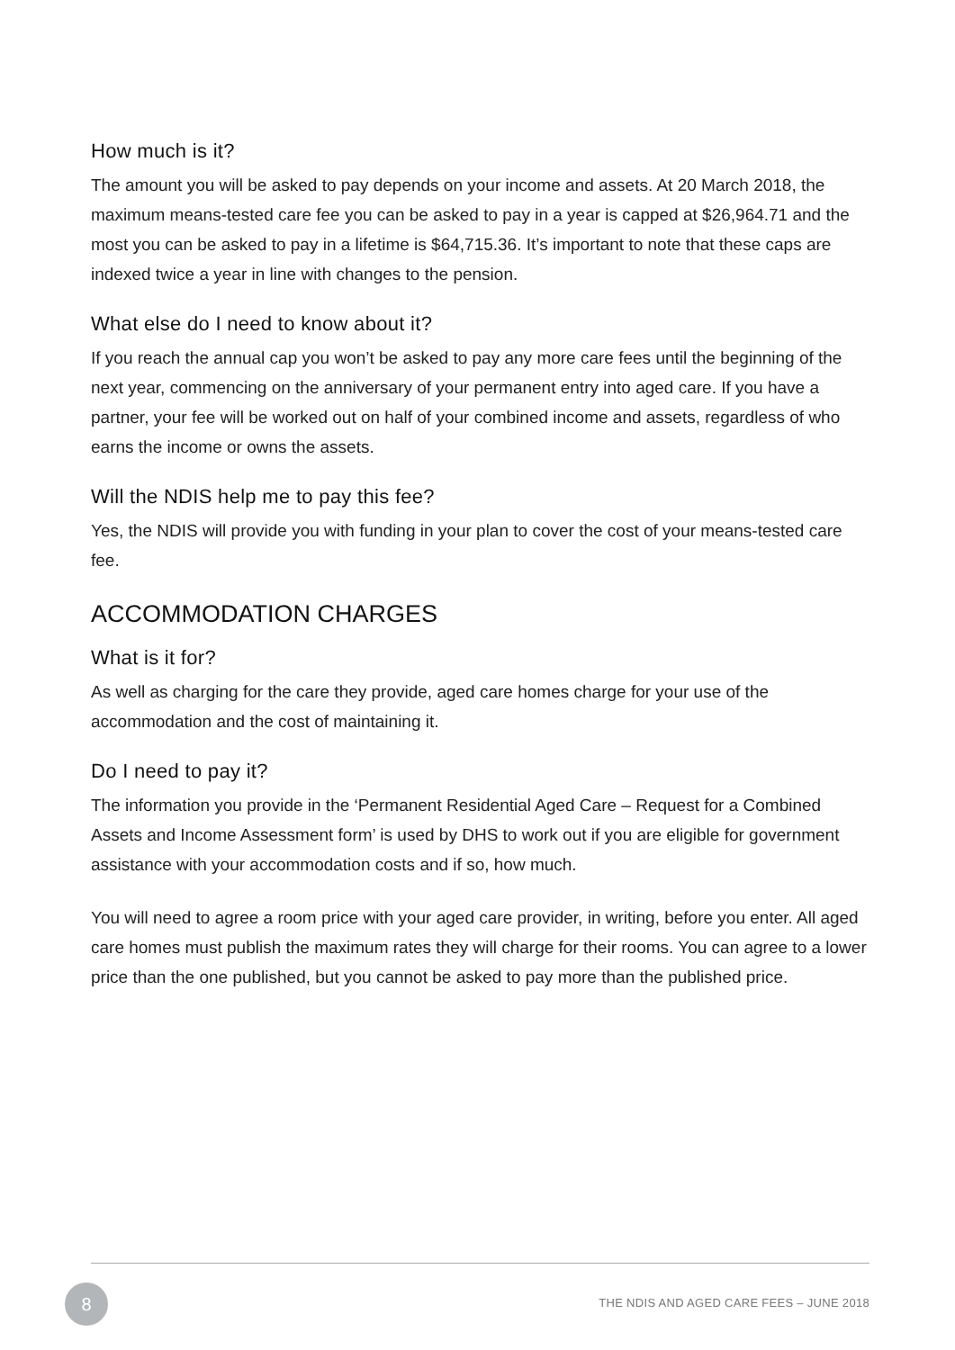How much is it?
The amount you will be asked to pay depends on your income and assets. At 20 March 2018, the maximum means-tested care fee you can be asked to pay in a year is capped at $26,964.71 and the most you can be asked to pay in a lifetime is $64,715.36. It’s important to note that these caps are indexed twice a year in line with changes to the pension.
What else do I need to know about it?
If you reach the annual cap you won’t be asked to pay any more care fees until the beginning of the next year, commencing on the anniversary of your permanent entry into aged care. If you have a partner, your fee will be worked out on half of your combined income and assets, regardless of who earns the income or owns the assets.
Will the NDIS help me to pay this fee?
Yes, the NDIS will provide you with funding in your plan to cover the cost of your means-tested care fee.
ACCOMMODATION CHARGES
What is it for?
As well as charging for the care they provide, aged care homes charge for your use of the accommodation and the cost of maintaining it.
Do I need to pay it?
The information you provide in the ‘Permanent Residential Aged Care – Request for a Combined Assets and Income Assessment form’ is used by DHS to work out if you are eligible for government assistance with your accommodation costs and if so, how much.
You will need to agree a room price with your aged care provider, in writing, before you enter. All aged care homes must publish the maximum rates they will charge for their rooms. You can agree to a lower price than the one published, but you cannot be asked to pay more than the published price.
8
THE NDIS AND AGED CARE FEES – JUNE 2018